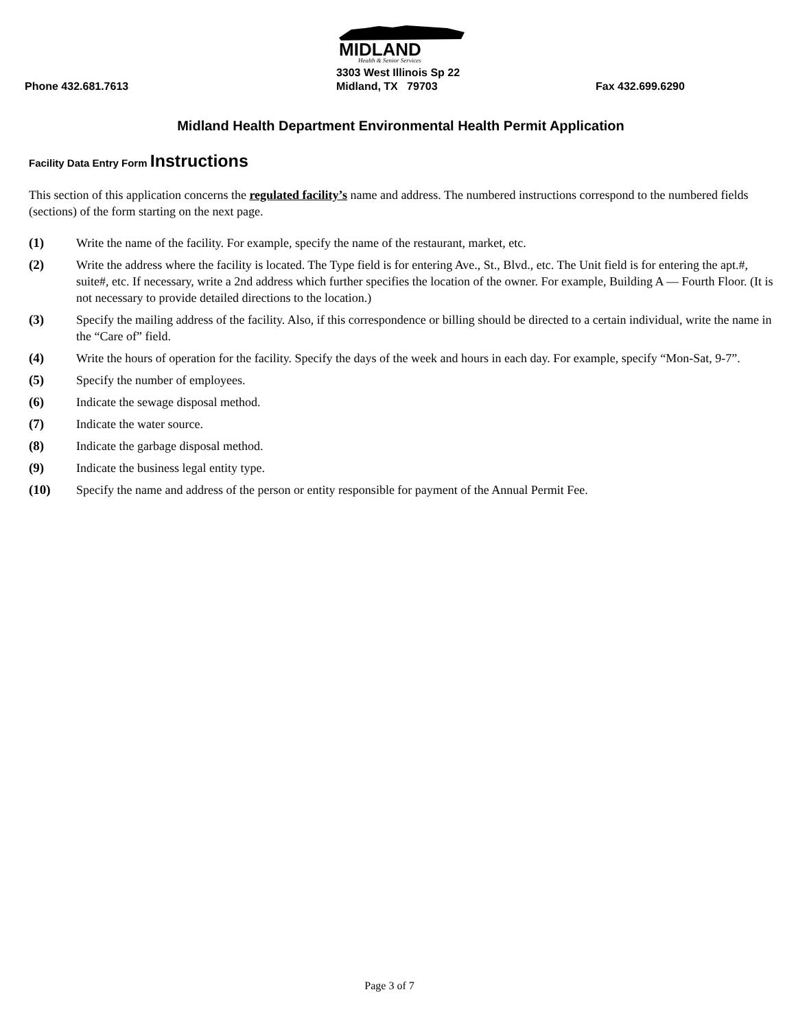MIDLAND
Health & Senior Services
3303 West Illinois Sp 22
Phone 432.681.7613 Midland, TX 79703 Fax 432.699.6290
Midland Health Department Environmental Health Permit Application
Facility Data Entry Form Instructions
This section of this application concerns the regulated facility’s name and address. The numbered instructions correspond to the numbered fields (sections) of the form starting on the next page.
(1) Write the name of the facility. For example, specify the name of the restaurant, market, etc.
(2) Write the address where the facility is located. The Type field is for entering Ave., St., Blvd., etc. The Unit field is for entering the apt.#, suite#, etc. If necessary, write a 2nd address which further specifies the location of the owner. For example, Building A — Fourth Floor. (It is not necessary to provide detailed directions to the location.)
(3) Specify the mailing address of the facility. Also, if this correspondence or billing should be directed to a certain individual, write the name in the “Care of” field.
(4) Write the hours of operation for the facility. Specify the days of the week and hours in each day. For example, specify “Mon-Sat, 9-7”.
(5) Specify the number of employees.
(6) Indicate the sewage disposal method.
(7) Indicate the water source.
(8) Indicate the garbage disposal method.
(9) Indicate the business legal entity type.
(10) Specify the name and address of the person or entity responsible for payment of the Annual Permit Fee.
Page 3 of 7